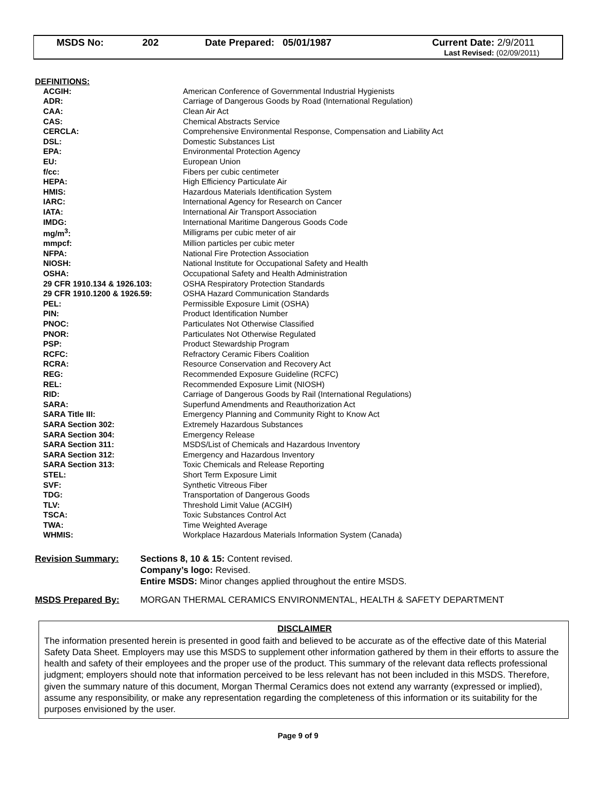| MSDS No: | 202 | Date Prepared: 05/01/1987 | Current Date: 2/9/2011 Last Revised: (02/09/2011) |
DEFINITIONS:
| ACGIH: | American Conference of Governmental Industrial Hygienists |
| ADR: | Carriage of Dangerous Goods by Road (International Regulation) |
| CAA: | Clean Air Act |
| CAS: | Chemical Abstracts Service |
| CERCLA: | Comprehensive Environmental Response, Compensation and Liability Act |
| DSL: | Domestic Substances List |
| EPA: | Environmental Protection Agency |
| EU: | European Union |
| f/cc: | Fibers per cubic centimeter |
| HEPA: | High Efficiency Particulate Air |
| HMIS: | Hazardous Materials Identification System |
| IARC: | International Agency for Research on Cancer |
| IATA: | International Air Transport Association |
| IMDG: | International Maritime Dangerous Goods Code |
| mg/m<sup>3</sup>: | Milligrams per cubic meter of air |
| mmpcf: | Million particles per cubic meter |
| NFPA: | National Fire Protection Association |
| NIOSH: | National Institute for Occupational Safety and Health |
| OSHA: | Occupational Safety and Health Administration |
| 29 CFR 1910.134 & 1926.103: | OSHA Respiratory Protection Standards |
| 29 CFR 1910.1200 & 1926.59: | OSHA Hazard Communication Standards |
| PEL: | Permissible Exposure Limit (OSHA) |
| PIN: | Product Identification Number |
| PNOC: | Particulates Not Otherwise Classified |
| PNOR: | Particulates Not Otherwise Regulated |
| PSP: | Product Stewardship Program |
| RCFC: | Refractory Ceramic Fibers Coalition |
| RCRA: | Resource Conservation and Recovery Act |
| REG: | Recommended Exposure Guideline (RCFC) |
| REL: | Recommended Exposure Limit (NIOSH) |
| RID: | Carriage of Dangerous Goods by Rail (International Regulations) |
| SARA: | Superfund Amendments and Reauthorization Act |
| SARA Title III: | Emergency Planning and Community Right to Know Act |
| SARA Section 302: | Extremely Hazardous Substances |
| SARA Section 304: | Emergency Release |
| SARA Section 311: | MSDS/List of Chemicals and Hazardous Inventory |
| SARA Section 312: | Emergency and Hazardous Inventory |
| SARA Section 313: | Toxic Chemicals and Release Reporting |
| STEL: | Short Term Exposure Limit |
| SVF: | Synthetic Vitreous Fiber |
| TDG: | Transportation of Dangerous Goods |
| TLV: | Threshold Limit Value (ACGIH) |
| TSCA: | Toxic Substances Control Act |
| TWA: | Time Weighted Average |
| WHMIS: | Workplace Hazardous Materials Information System (Canada) |
Revision Summary: Sections 8, 10 & 15: Content revised.
Company’s logo: Revised.
Entire MSDS: Minor changes applied throughout the entire MSDS.
MSDS Prepared By: MORGAN THERMAL CERAMICS ENVIRONMENTAL, HEALTH & SAFETY DEPARTMENT
DISCLAIMER
The information presented herein is presented in good faith and believed to be accurate as of the effective date of this Material Safety Data Sheet. Employers may use this MSDS to supplement other information gathered by them in their efforts to assure the health and safety of their employees and the proper use of the product. This summary of the relevant data reflects professional judgment; employers should note that information perceived to be less relevant has not been included in this MSDS. Therefore, given the summary nature of this document, Morgan Thermal Ceramics does not extend any warranty (expressed or implied), assume any responsibility, or make any representation regarding the completeness of this information or its suitability for the purposes envisioned by the user.
Page 9 of 9